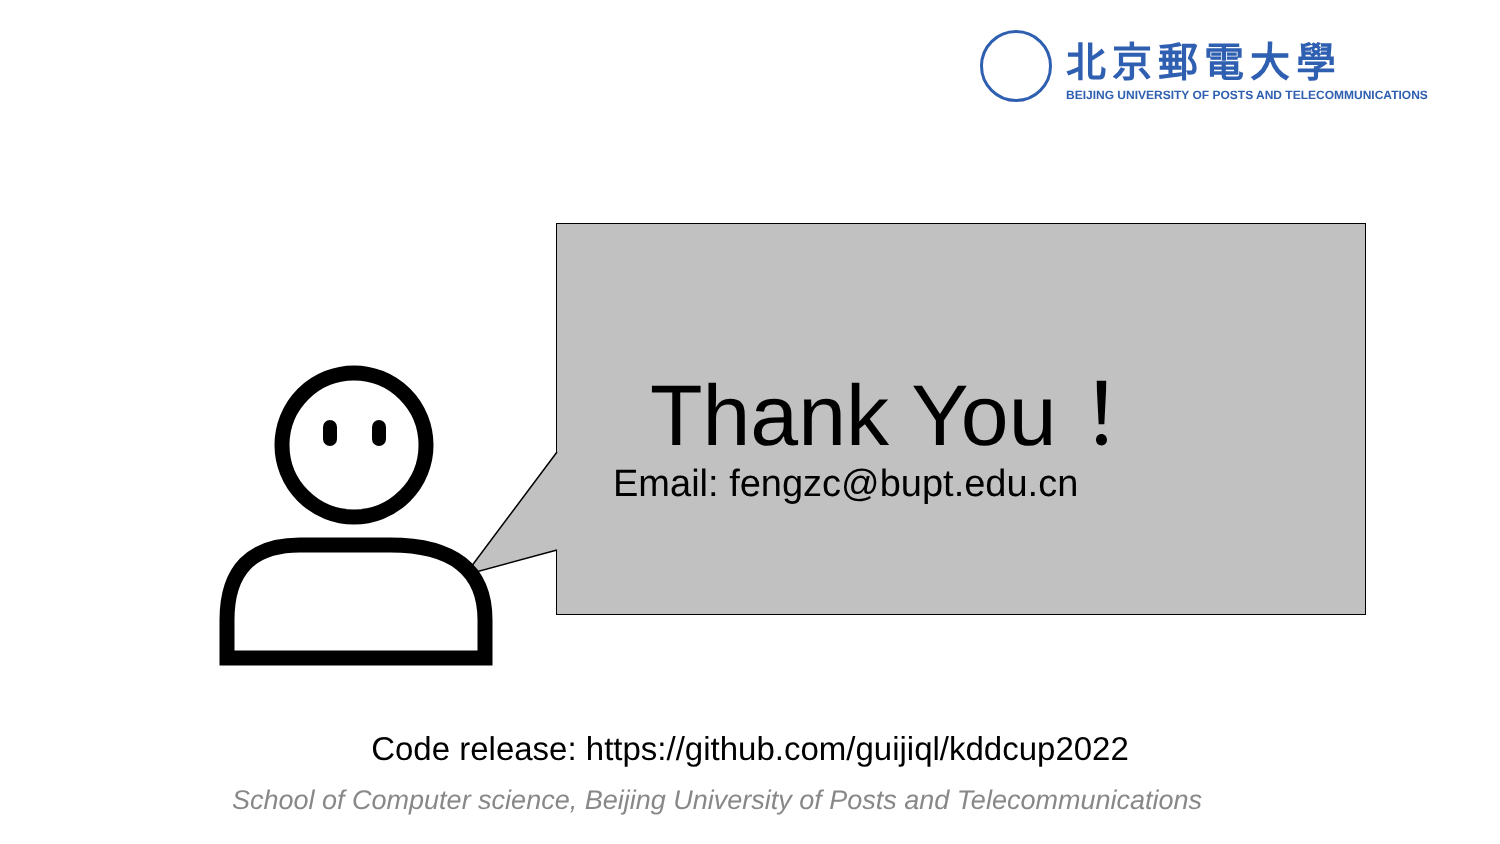北京郵電大學
BEIJING UNIVERSITY OF POSTS AND TELECOMMUNICATIONS
Thank You ！
Email: fengzc@bupt.edu.cn
Code release: https://github.com/guijiql/kddcup2022
School of Computer science, Beijing University of Posts and Telecommunications